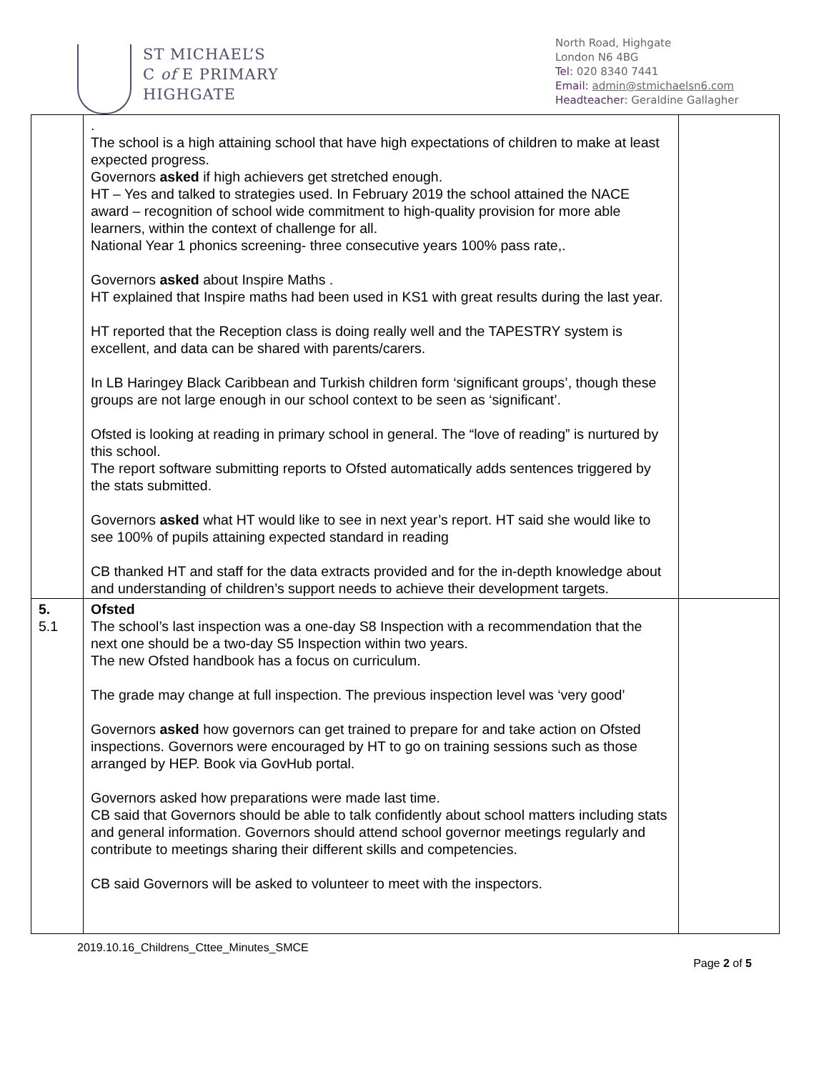ST MICHAEL’S
C of E PRIMARY
HIGHGATE
North Road, Highgate
London N6 4BG
Tel: 020 8340 7441
Email: admin@stmichaelsn6.com
Headteacher: Geraldine Gallagher
| | . The school is a high attaining school that have high expectations of children to make at least expected progress. Governors asked if high achievers get stretched enough. HT – Yes and talked to strategies used. In February 2019 the school attained the NACE award – recognition of school wide commitment to high-quality provision for more able learners, within the context of challenge for all. National Year 1 phonics screening- three consecutive years 100% pass rate,. Governors asked about Inspire Maths . HT explained that Inspire maths had been used in KS1 with great results during the last year. HT reported that the Reception class is doing really well and the TAPESTRY system is excellent, and data can be shared with parents/carers. In LB Haringey Black Caribbean and Turkish children form ‘significant groups’, though these groups are not large enough in our school context to be seen as ‘significant’. Ofsted is looking at reading in primary school in general. The “love of reading” is nurtured by this school. The report software submitting reports to Ofsted automatically adds sentences triggered by the stats submitted. Governors asked what HT would like to see in next year’s report. HT said she would like to see 100% of pupils attaining expected standard in reading CB thanked HT and staff for the data extracts provided and for the in-depth knowledge about and understanding of children’s support needs to achieve their development targets. | |
| 5. 5.1 | Ofsted The school’s last inspection was a one-day S8 Inspection with a recommendation that the next one should be a two-day S5 Inspection within two years. The new Ofsted handbook has a focus on curriculum. The grade may change at full inspection. The previous inspection level was ‘very good’ Governors asked how governors can get trained to prepare for and take action on Ofsted inspections. Governors were encouraged by HT to go on training sessions such as those arranged by HEP. Book via GovHub portal. Governors asked how preparations were made last time. CB said that Governors should be able to talk confidently about school matters including stats and general information. Governors should attend school governor meetings regularly and contribute to meetings sharing their different skills and competencies. CB said Governors will be asked to volunteer to meet with the inspectors. | |
2019.10.16_Childrens_Cttee_Minutes_SMCE
Page 2 of 5